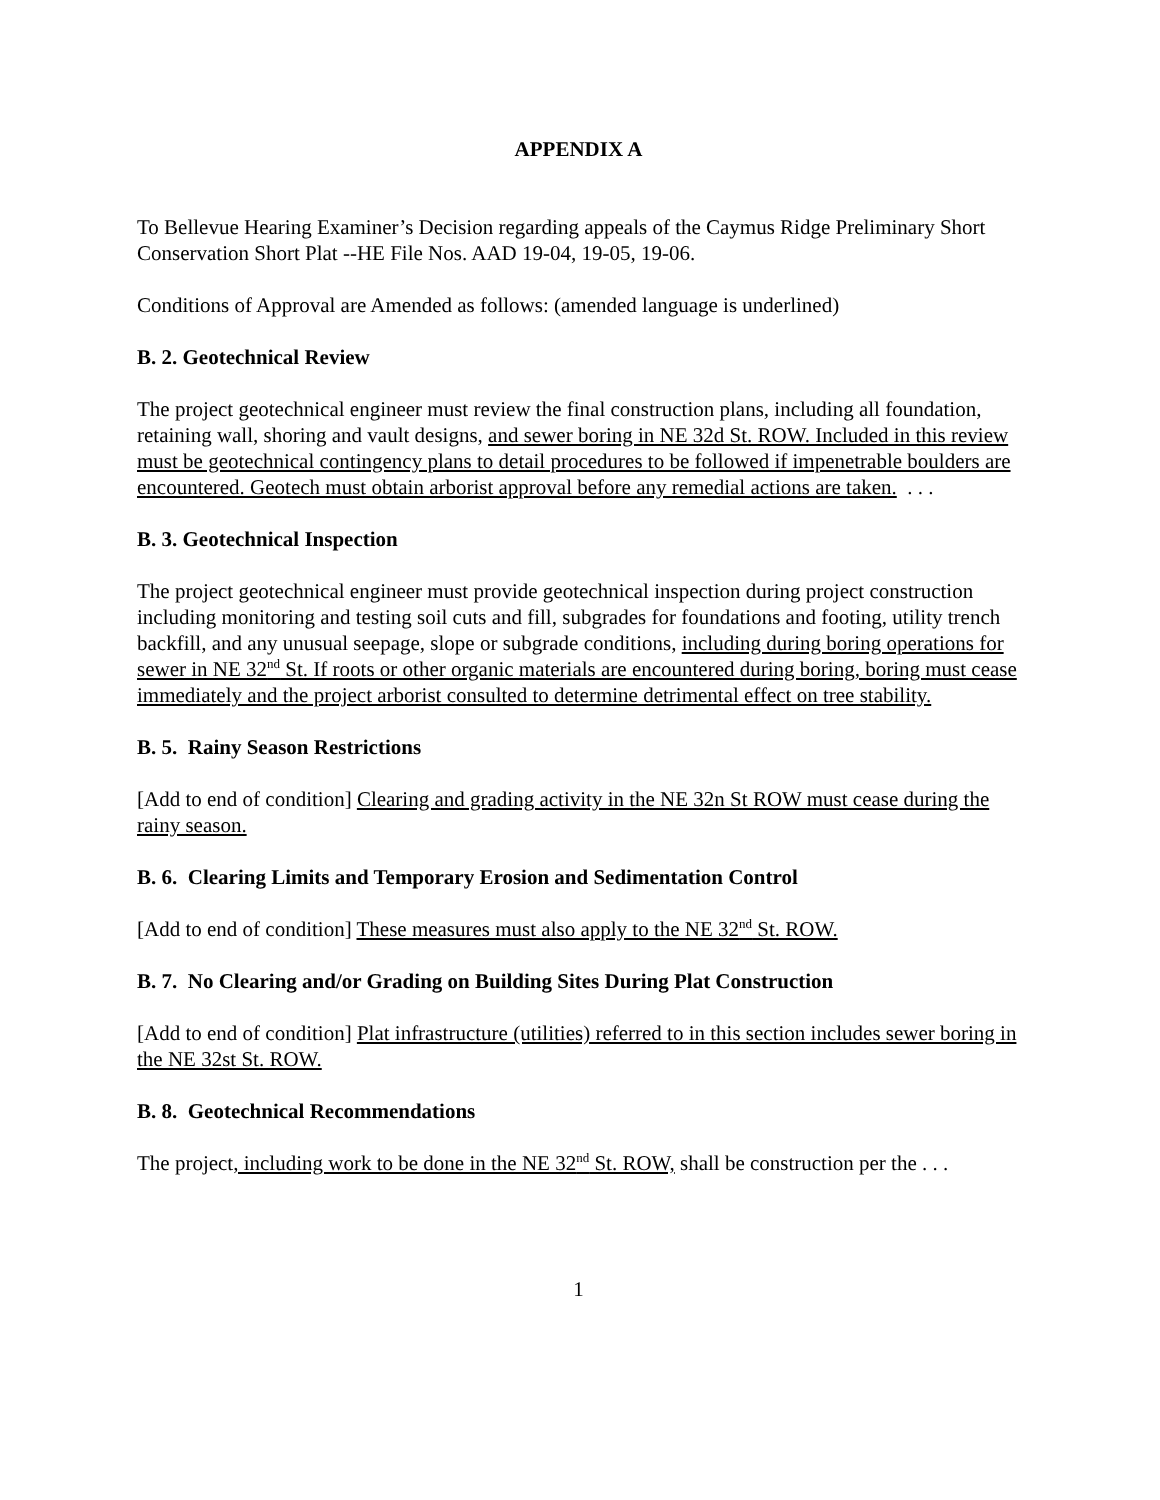APPENDIX A
To Bellevue Hearing Examiner’s Decision regarding appeals of the Caymus Ridge Preliminary Short Conservation Short Plat --HE File Nos. AAD 19-04, 19-05, 19-06.
Conditions of Approval are Amended as follows: (amended language is underlined)
B. 2. Geotechnical Review
The project geotechnical engineer must review the final construction plans, including all foundation, retaining wall, shoring and vault designs, and sewer boring in NE 32d St. ROW. Included in this review must be geotechnical contingency plans to detail procedures to be followed if impenetrable boulders are encountered. Geotech must obtain arborist approval before any remedial actions are taken. . . .
B. 3. Geotechnical Inspection
The project geotechnical engineer must provide geotechnical inspection during project construction including monitoring and testing soil cuts and fill, subgrades for foundations and footing, utility trench backfill, and any unusual seepage, slope or subgrade conditions, including during boring operations for sewer in NE 32<sup>nd</sup> St. If roots or other organic materials are encountered during boring, boring must cease immediately and the project arborist consulted to determine detrimental effect on tree stability.
B. 5. Rainy Season Restrictions
[Add to end of condition] Clearing and grading activity in the NE 32n St ROW must cease during the rainy season.
B. 6. Clearing Limits and Temporary Erosion and Sedimentation Control
[Add to end of condition] These measures must also apply to the NE 32<sup>nd</sup> St. ROW.
B. 7. No Clearing and/or Grading on Building Sites During Plat Construction
[Add to end of condition] Plat infrastructure (utilities) referred to in this section includes sewer boring in the NE 32st St. ROW.
B. 8. Geotechnical Recommendations
The project, including work to be done in the NE 32<sup>nd</sup> St. ROW, shall be construction per the . . .
1